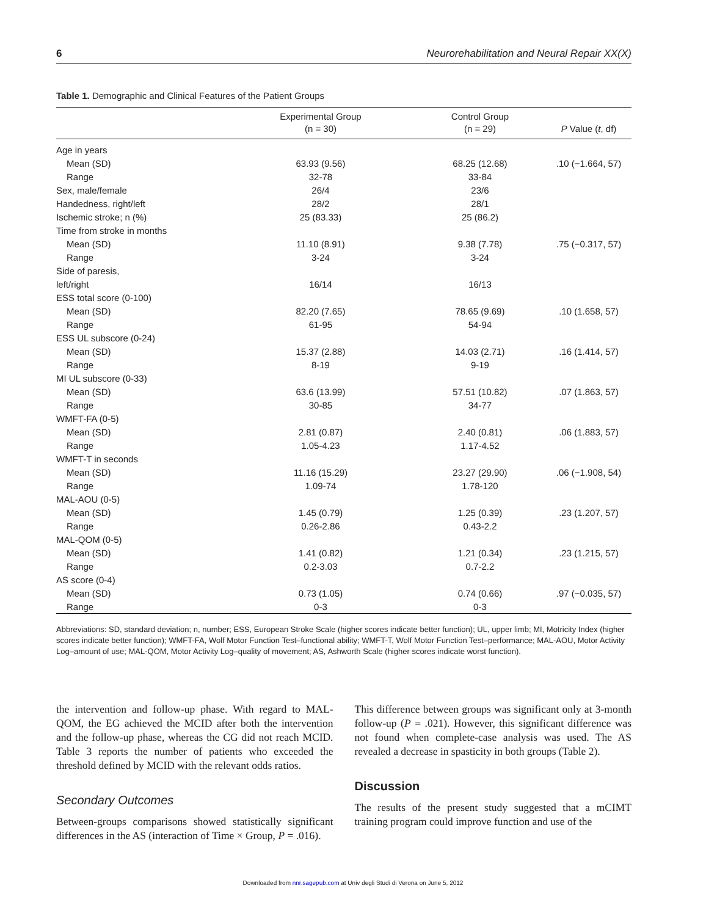6 Neurorehabilitation and Neural Repair XX(X)
Table 1. Demographic and Clinical Features of the Patient Groups
| | Experimental Group (n = 30) | Control Group (n = 29) | P Value ( t , df) |
| --- | --- | --- | --- |
| Age in years | | | |
| Mean (SD) | 63.93 (9.56) | 68.25 (12.68) | .10 (−1.664, 57) |
| Range | 32-78 | 33-84 | |
| Sex, male/female | 26/4 | 23/6 | |
| Handedness, right/left | 28/2 | 28/1 | |
| Ischemic stroke; n (%) | 25 (83.33) | 25 (86.2) | |
| Time from stroke in months | | | |
| Mean (SD) | 11.10 (8.91) | 9.38 (7.78) | .75 (−0.317, 57) |
| Range | 3-24 | 3-24 | |
| Side of paresis, | | | |
| left/right | 16/14 | 16/13 | |
| ESS total score (0-100) | | | |
| Mean (SD) | 82.20 (7.65) | 78.65 (9.69) | .10 (1.658, 57) |
| Range | 61-95 | 54-94 | |
| ESS UL subscore (0-24) | | | |
| Mean (SD) | 15.37 (2.88) | 14.03 (2.71) | .16 (1.414, 57) |
| Range | 8-19 | 9-19 | |
| MI UL subscore (0-33) | | | |
| Mean (SD) | 63.6 (13.99) | 57.51 (10.82) | .07 (1.863, 57) |
| Range | 30-85 | 34-77 | |
| WMFT-FA (0-5) | | | |
| Mean (SD) | 2.81 (0.87) | 2.40 (0.81) | .06 (1.883, 57) |
| Range | 1.05-4.23 | 1.17-4.52 | |
| WMFT-T in seconds | | | |
| Mean (SD) | 11.16 (15.29) | 23.27 (29.90) | .06 (−1.908, 54) |
| Range | 1.09-74 | 1.78-120 | |
| MAL-AOU (0-5) | | | |
| Mean (SD) | 1.45 (0.79) | 1.25 (0.39) | .23 (1.207, 57) |
| Range | 0.26-2.86 | 0.43-2.2 | |
| MAL-QOM (0-5) | | | |
| Mean (SD) | 1.41 (0.82) | 1.21 (0.34) | .23 (1.215, 57) |
| Range | 0.2-3.03 | 0.7-2.2 | |
| AS score (0-4) | | | |
| Mean (SD) | 0.73 (1.05) | 0.74 (0.66) | .97 (−0.035, 57) |
| Range | 0-3 | 0-3 | |
Abbreviations: SD, standard deviation; n, number; ESS, European Stroke Scale (higher scores indicate better function); UL, upper limb; MI, Motricity Index (higher scores indicate better function); WMFT-FA, Wolf Motor Function Test–functional ability; WMFT-T, Wolf Motor Function Test–performance; MAL-AOU, Motor Activity Log–amount of use; MAL-QOM, Motor Activity Log–quality of movement; AS, Ashworth Scale (higher scores indicate worst function).
the intervention and follow-up phase. With regard to MAL-QOM, the EG achieved the MCID after both the intervention and the follow-up phase, whereas the CG did not reach MCID. Table 3 reports the number of patients who exceeded the threshold defined by MCID with the relevant odds ratios.
Secondary Outcomes
Between-groups comparisons showed statistically significant differences in the AS (interaction of Time × Group, P = .016).
This difference between groups was significant only at 3-month follow-up (P = .021). However, this significant difference was not found when complete-case analysis was used. The AS revealed a decrease in spasticity in both groups (Table 2).
Discussion
The results of the present study suggested that a mCIMT training program could improve function and use of the
Downloaded from nnr.sagepub.com at Univ degli Studi di Verona on June 5, 2012